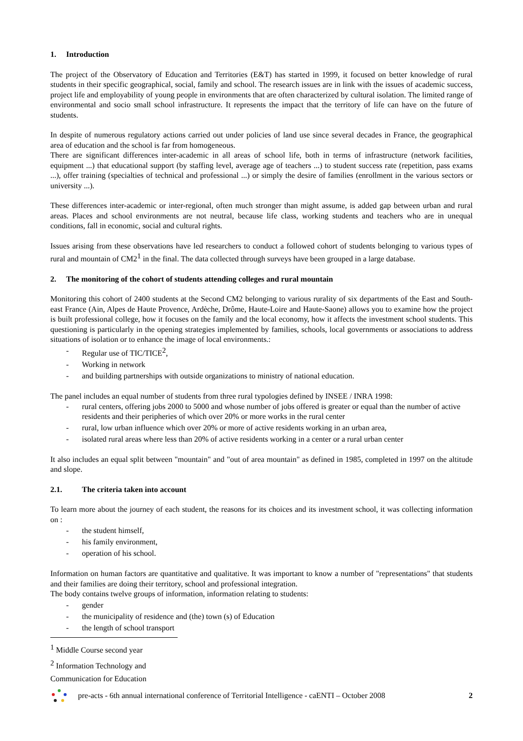1. Introduction
The project of the Observatory of Education and Territories (E&T) has started in 1999, it focused on better knowledge of rural students in their specific geographical, social, family and school. The research issues are in link with the issues of academic success, project life and employability of young people in environments that are often characterized by cultural isolation. The limited range of environmental and socio small school infrastructure. It represents the impact that the territory of life can have on the future of students.
In despite of numerous regulatory actions carried out under policies of land use since several decades in France, the geographical area of education and the school is far from homogeneous.
There are significant differences inter-academic in all areas of school life, both in terms of infrastructure (network facilities, equipment ...) that educational support (by staffing level, average age of teachers ...) to student success rate (repetition, pass exams ...), offer training (specialties of technical and professional ...) or simply the desire of families (enrollment in the various sectors or university ...).
These differences inter-academic or inter-regional, often much stronger than might assume, is added gap between urban and rural areas. Places and school environments are not neutral, because life class, working students and teachers who are in unequal conditions, fall in economic, social and cultural rights.
Issues arising from these observations have led researchers to conduct a followed cohort of students belonging to various types of rural and mountain of CM2<sup>1</sup> in the final. The data collected through surveys have been grouped in a large database.
2. The monitoring of the cohort of students attending colleges and rural mountain
Monitoring this cohort of 2400 students at the Second CM2 belonging to various rurality of six departments of the East and South-east France (Ain, Alpes de Haute Provence, Ardèche, Drôme, Haute-Loire and Haute-Saone) allows you to examine how the project is built professional college, how it focuses on the family and the local economy, how it affects the investment school students. This questioning is particularly in the opening strategies implemented by families, schools, local governments or associations to address situations of isolation or to enhance the image of local environments.:
- Regular use of TIC/TICE<sup>2</sup>,
- Working in network
- and building partnerships with outside organizations to ministry of national education.
The panel includes an equal number of students from three rural typologies defined by INSEE / INRA 1998:
- rural centers, offering jobs 2000 to 5000 and whose number of jobs offered is greater or equal than the number of active residents and their peripheries of which over 20% or more works in the rural center
- rural, low urban influence which over 20% or more of active residents working in an urban area,
- isolated rural areas where less than 20% of active residents working in a center or a rural urban center
It also includes an equal split between "mountain" and "out of area mountain" as defined in 1985, completed in 1997 on the altitude and slope.
2.1. The criteria taken into account
To learn more about the journey of each student, the reasons for its choices and its investment school, it was collecting information on :
- the student himself,
- his family environment,
- operation of his school.
Information on human factors are quantitative and qualitative. It was important to know a number of "representations" that students and their families are doing their territory, school and professional integration.
The body contains twelve groups of information, information relating to students:
- gender
- the municipality of residence and (the) town (s) of Education
- the length of school transport
<sup>1</sup> Middle Course second year
<sup>2</sup> Information Technology and Communication for Education
pre-acts - 6th annual international conference of Territorial Intelligence - caENTI – October 2008 2